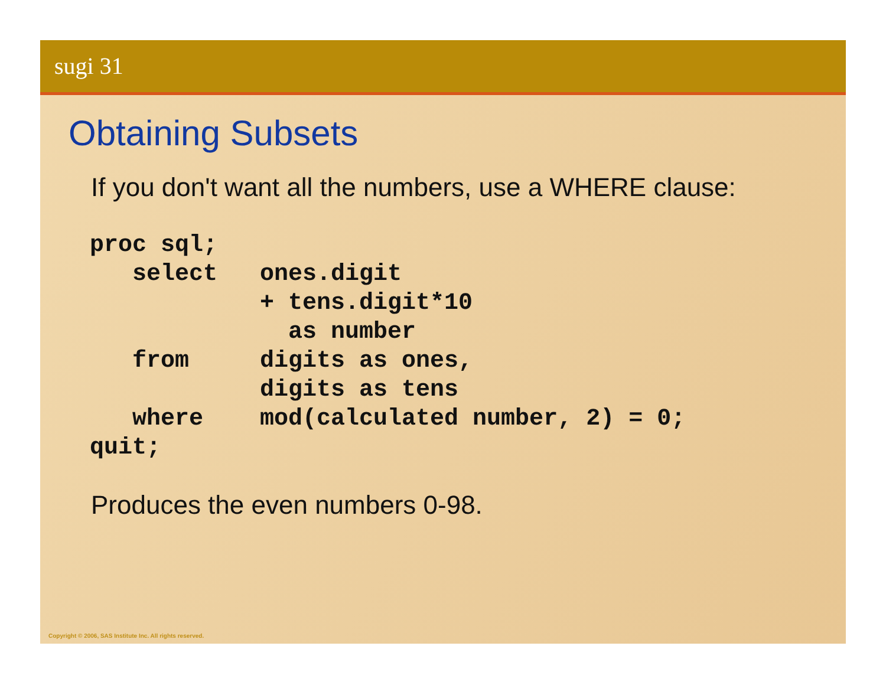sugi 31
Obtaining Subsets
If you don't want all the numbers, use a WHERE clause:
proc sql;
   select   ones.digit
            + tens.digit*10
              as number
   from     digits as ones,
            digits as tens
   where    mod(calculated number, 2) = 0;
quit;
Produces the even numbers 0-98.
Copyright © 2006, SAS Institute Inc. All rights reserved.